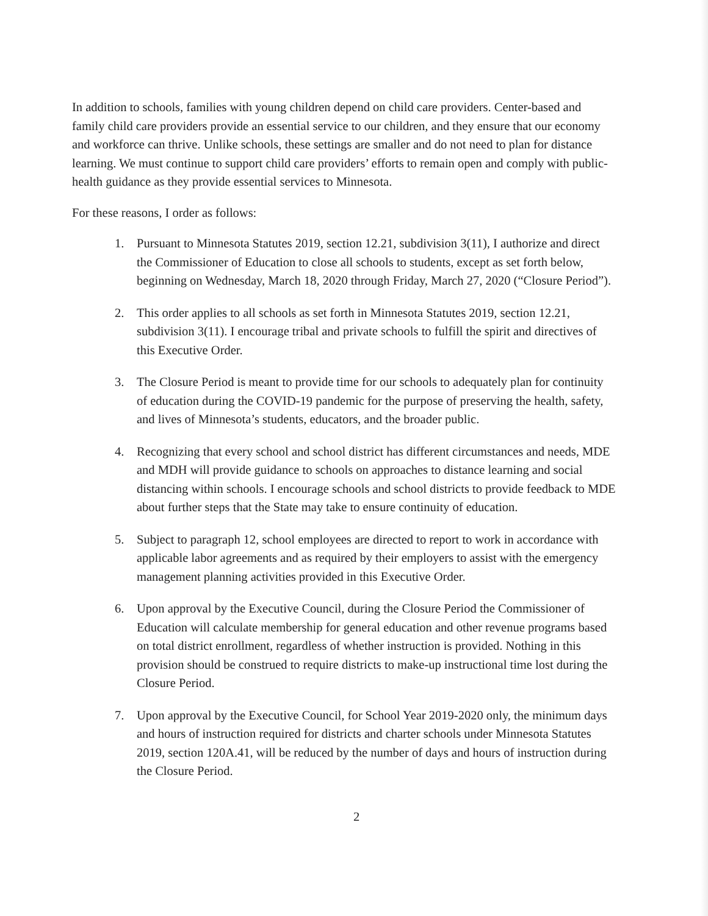In addition to schools, families with young children depend on child care providers. Center-based and family child care providers provide an essential service to our children, and they ensure that our economy and workforce can thrive. Unlike schools, these settings are smaller and do not need to plan for distance learning. We must continue to support child care providers’ efforts to remain open and comply with public-health guidance as they provide essential services to Minnesota.
For these reasons, I order as follows:
1. Pursuant to Minnesota Statutes 2019, section 12.21, subdivision 3(11), I authorize and direct the Commissioner of Education to close all schools to students, except as set forth below, beginning on Wednesday, March 18, 2020 through Friday, March 27, 2020 (“Closure Period”).
2. This order applies to all schools as set forth in Minnesota Statutes 2019, section 12.21, subdivision 3(11). I encourage tribal and private schools to fulfill the spirit and directives of this Executive Order.
3. The Closure Period is meant to provide time for our schools to adequately plan for continuity of education during the COVID-19 pandemic for the purpose of preserving the health, safety, and lives of Minnesota’s students, educators, and the broader public.
4. Recognizing that every school and school district has different circumstances and needs, MDE and MDH will provide guidance to schools on approaches to distance learning and social distancing within schools. I encourage schools and school districts to provide feedback to MDE about further steps that the State may take to ensure continuity of education.
5. Subject to paragraph 12, school employees are directed to report to work in accordance with applicable labor agreements and as required by their employers to assist with the emergency management planning activities provided in this Executive Order.
6. Upon approval by the Executive Council, during the Closure Period the Commissioner of Education will calculate membership for general education and other revenue programs based on total district enrollment, regardless of whether instruction is provided. Nothing in this provision should be construed to require districts to make-up instructional time lost during the Closure Period.
7. Upon approval by the Executive Council, for School Year 2019-2020 only, the minimum days and hours of instruction required for districts and charter schools under Minnesota Statutes 2019, section 120A.41, will be reduced by the number of days and hours of instruction during the Closure Period.
2